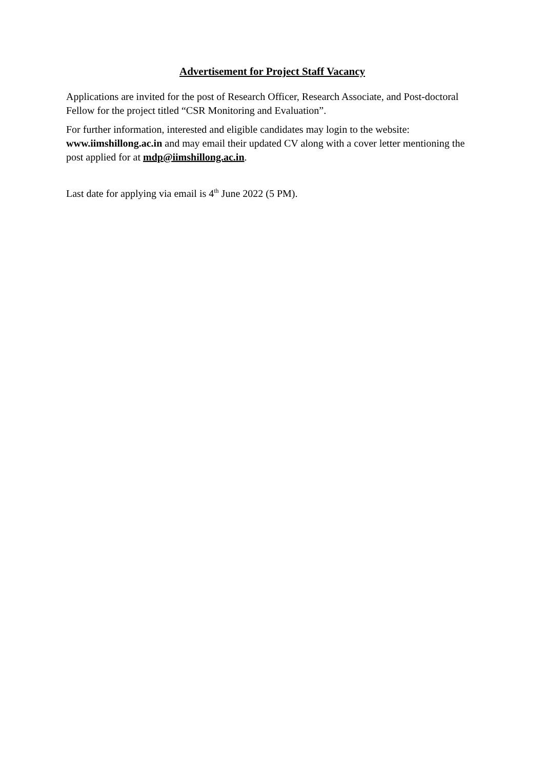Advertisement for Project Staff Vacancy
Applications are invited for the post of Research Officer, Research Associate, and Post-doctoral Fellow for the project titled “CSR Monitoring and Evaluation”.
For further information, interested and eligible candidates may login to the website: www.iimshillong.ac.in and may email their updated CV along with a cover letter mentioning the post applied for at mdp@iimshillong.ac.in.
Last date for applying via email is 4<sup>th</sup> June 2022 (5 PM).